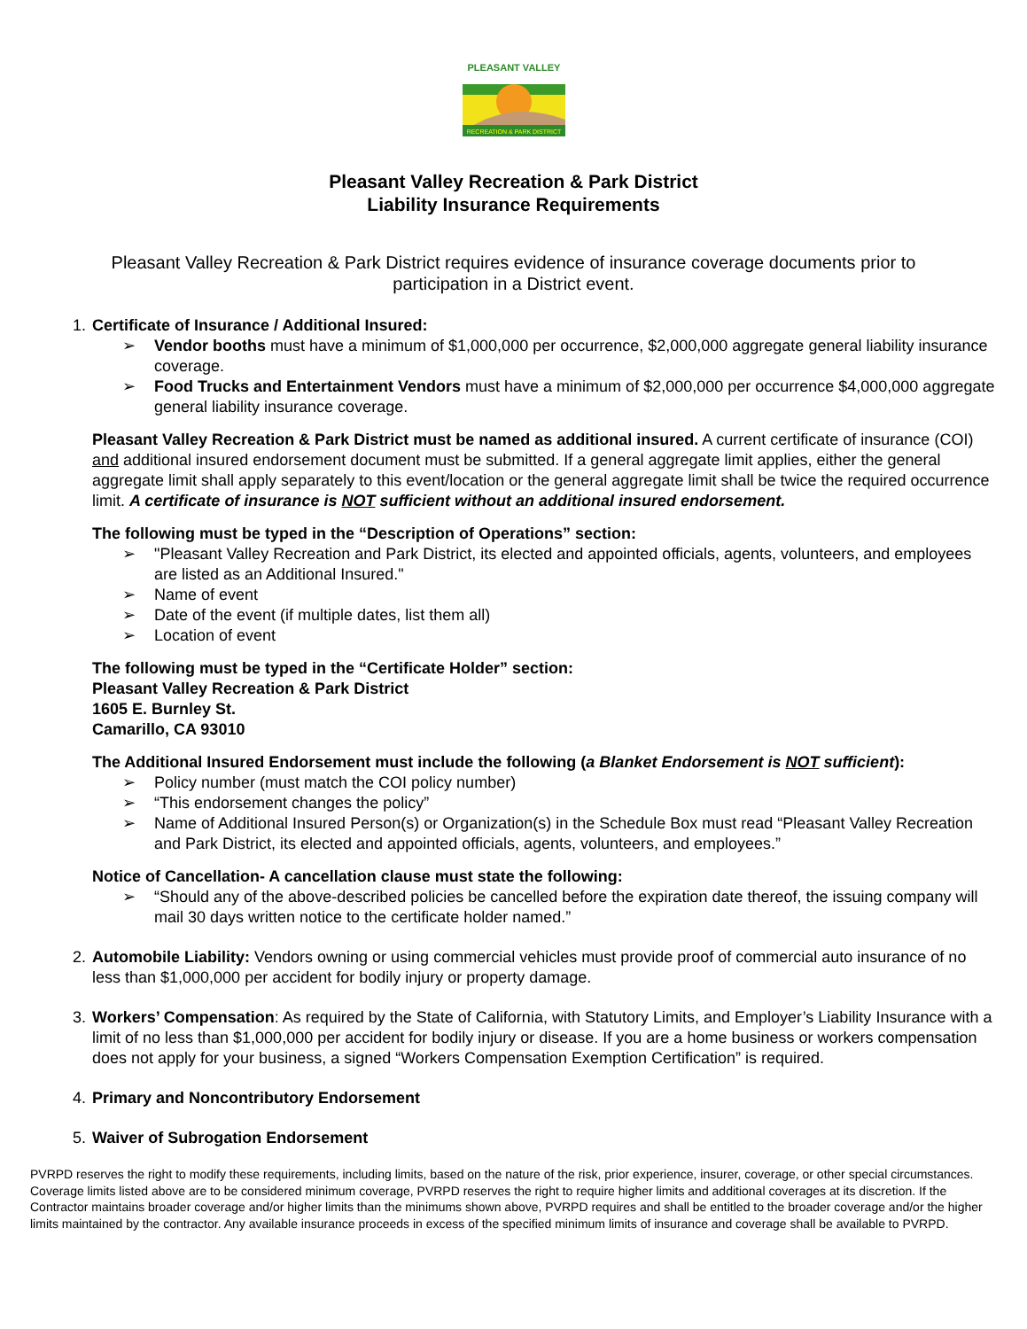RECREATION & PARK DISTRICT
PLEASANT VALLEY
Pleasant Valley Recreation & Park District
Liability Insurance Requirements
Pleasant Valley Recreation & Park District requires evidence of insurance coverage documents prior to participation in a District event.
1. Certificate of Insurance / Additional Insured:
➢ Vendor booths must have a minimum of $1,000,000 per occurrence, $2,000,000 aggregate general liability insurance coverage.
➢ Food Trucks and Entertainment Vendors must have a minimum of $2,000,000 per occurrence $4,000,000 aggregate general liability insurance coverage.
Pleasant Valley Recreation & Park District must be named as additional insured. A current certificate of insurance (COI) and additional insured endorsement document must be submitted. If a general aggregate limit applies, either the general aggregate limit shall apply separately to this event/location or the general aggregate limit shall be twice the required occurrence limit. A certificate of insurance is NOT sufficient without an additional insured endorsement.
The following must be typed in the “Description of Operations” section:
➢ "Pleasant Valley Recreation and Park District, its elected and appointed officials, agents, volunteers, and employees are listed as an Additional Insured."
➢ Name of event
➢ Date of the event (if multiple dates, list them all)
➢ Location of event
The following must be typed in the “Certificate Holder” section:
Pleasant Valley Recreation & Park District
1605 E. Burnley St.
Camarillo, CA 93010
The Additional Insured Endorsement must include the following (a Blanket Endorsement is NOT sufficient):
➢ Policy number (must match the COI policy number)
➢ “This endorsement changes the policy”
➢ Name of Additional Insured Person(s) or Organization(s) in the Schedule Box must read “Pleasant Valley Recreation and Park District, its elected and appointed officials, agents, volunteers, and employees.”
Notice of Cancellation- A cancellation clause must state the following:
➢ “Should any of the above-described policies be cancelled before the expiration date thereof, the issuing company will mail 30 days written notice to the certificate holder named.”
2. Automobile Liability: Vendors owning or using commercial vehicles must provide proof of commercial auto insurance of no less than $1,000,000 per accident for bodily injury or property damage.
3. Workers’ Compensation: As required by the State of California, with Statutory Limits, and Employer’s Liability Insurance with a limit of no less than $1,000,000 per accident for bodily injury or disease. If you are a home business or workers compensation does not apply for your business, a signed “Workers Compensation Exemption Certification” is required.
4. Primary and Noncontributory Endorsement
5. Waiver of Subrogation Endorsement
PVRPD reserves the right to modify these requirements, including limits, based on the nature of the risk, prior experience, insurer, coverage, or other special circumstances. Coverage limits listed above are to be considered minimum coverage, PVRPD reserves the right to require higher limits and additional coverages at its discretion. If the Contractor maintains broader coverage and/or higher limits than the minimums shown above, PVRPD requires and shall be entitled to the broader coverage and/or the higher limits maintained by the contractor. Any available insurance proceeds in excess of the specified minimum limits of insurance and coverage shall be available to PVRPD.